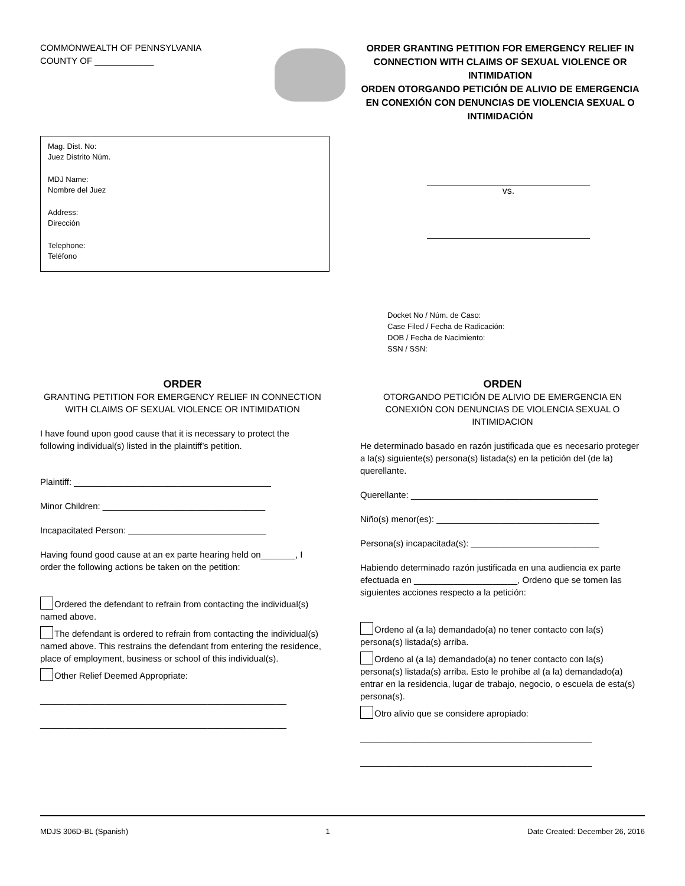COMMONWEALTH OF PENNSYLVANIA
COUNTY OF ____________
ORDER GRANTING PETITION FOR EMERGENCY RELIEF IN CONNECTION WITH CLAIMS OF SEXUAL VIOLENCE OR INTIMIDATION
ORDEN OTORGANDO PETICIÓN DE ALIVIO DE EMERGENCIA EN CONEXIÓN CON DENUNCIAS DE VIOLENCIA SEXUAL O INTIMIDACIÓN
Mag. Dist. No:
Juez Distrito Núm.
MDJ Name:
Nombre del Juez
Address:
Dirección
Telephone:
Teléfono
vs.
Docket No / Núm. de Caso:
Case Filed / Fecha de Radicación:
DOB / Fecha de Nacimiento:
SSN / SSN:
ORDER
GRANTING PETITION FOR EMERGENCY RELIEF IN CONNECTION WITH CLAIMS OF SEXUAL VIOLENCE OR INTIMIDATION
I have found upon good cause that it is necessary to protect the following individual(s) listed in the plaintiff’s petition.
Plaintiff: ________________________________________
Minor Children: _________________________________
Incapacitated Person: ____________________________
Having found good cause at an ex parte hearing held on_______, I order the following actions be taken on the petition:
Ordered the defendant to refrain from contacting the individual(s) named above.
The defendant is ordered to refrain from contacting the individual(s) named above. This restrains the defendant from entering the residence, place of employment, business or school of this individual(s).
Other Relief Deemed Appropriate:
__________________________________________________
__________________________________________________
ORDEN
OTORGANDO PETICIÓN DE ALIVIO DE EMERGENCIA EN CONEXIÓN CON DENUNCIAS DE VIOLENCIA SEXUAL O INTIMIDACION
He determinado basado en razón justificada que es necesario proteger a la(s) siguiente(s) persona(s) listada(s) en la petición del (de la) querellante.
Querellante: ______________________________________
Niño(s) menor(es): _________________________________
Persona(s) incapacitada(s): __________________________
Habiendo determinado razón justificada en una audiencia ex parte efectuada en _____________________, Ordeno que se tomen las siguientes acciones respecto a la petición:
Ordeno al (a la) demandado(a) no tener contacto con la(s) persona(s) listada(s) arriba.
Ordeno al (a la) demandado(a) no tener contacto con la(s) persona(s) listada(s) arriba. Esto le prohíbe al (a la) demandado(a) entrar en la residencia, lugar de trabajo, negocio, o escuela de esta(s) persona(s).
Otro alivio que se considere apropiado:
_______________________________________________
_______________________________________________
MDJS 306D-BL (Spanish) 1 Date Created: December 26, 2016